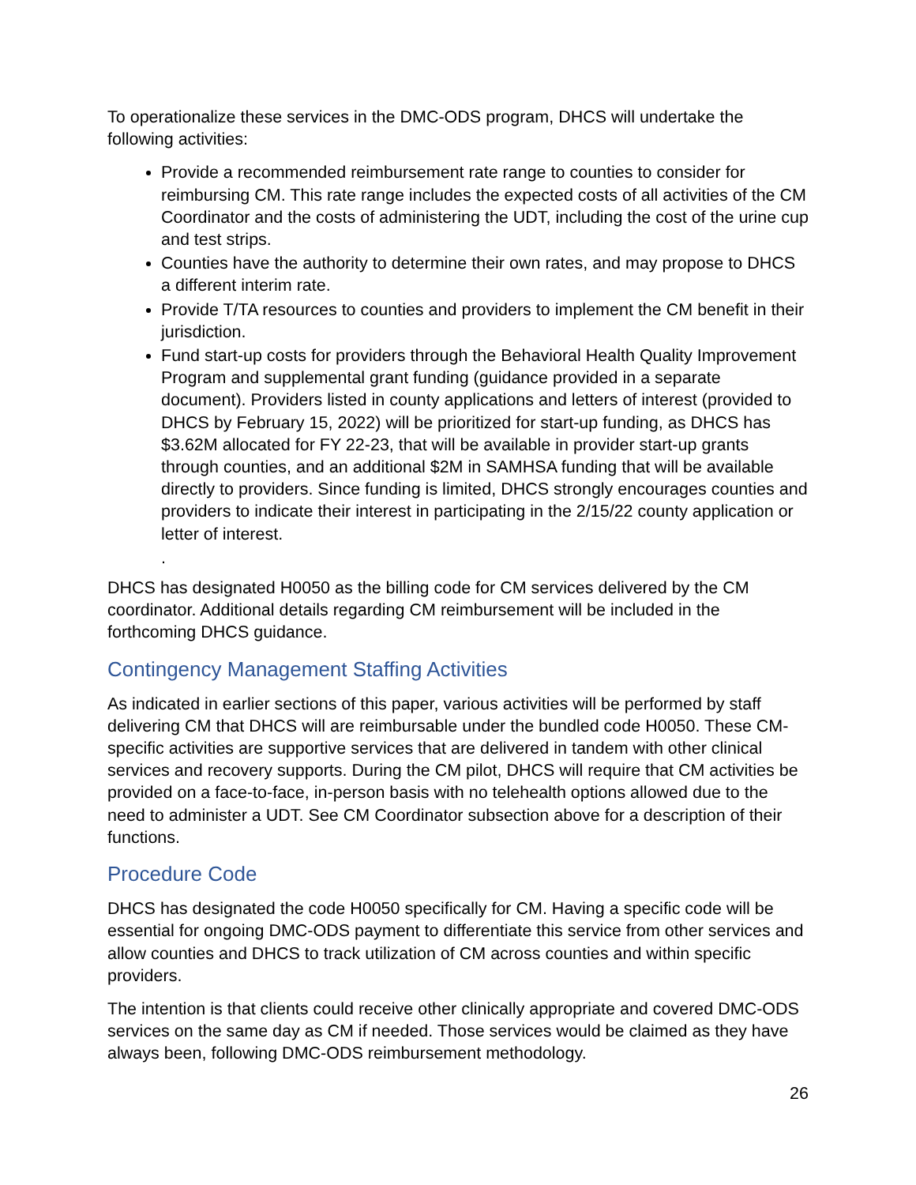To operationalize these services in the DMC-ODS program, DHCS will undertake the following activities:
Provide a recommended reimbursement rate range to counties to consider for reimbursing CM. This rate range includes the expected costs of all activities of the CM Coordinator and the costs of administering the UDT, including the cost of the urine cup and test strips.
Counties have the authority to determine their own rates, and may propose to DHCS a different interim rate.
Provide T/TA resources to counties and providers to implement the CM benefit in their jurisdiction.
Fund start-up costs for providers through the Behavioral Health Quality Improvement Program and supplemental grant funding (guidance provided in a separate document). Providers listed in county applications and letters of interest (provided to DHCS by February 15, 2022) will be prioritized for start-up funding, as DHCS has $3.62M allocated for FY 22-23, that will be available in provider start-up grants through counties, and an additional $2M in SAMHSA funding that will be available directly to providers. Since funding is limited, DHCS strongly encourages counties and providers to indicate their interest in participating in the 2/15/22 county application or letter of interest.
.
DHCS has designated H0050 as the billing code for CM services delivered by the CM coordinator. Additional details regarding CM reimbursement will be included in the forthcoming DHCS guidance.
Contingency Management Staffing Activities
As indicated in earlier sections of this paper, various activities will be performed by staff delivering CM that DHCS will are reimbursable under the bundled code H0050. These CM-specific activities are supportive services that are delivered in tandem with other clinical services and recovery supports. During the CM pilot, DHCS will require that CM activities be provided on a face-to-face, in-person basis with no telehealth options allowed due to the need to administer a UDT. See CM Coordinator subsection above for a description of their functions.
Procedure Code
DHCS has designated the code H0050 specifically for CM. Having a specific code will be essential for ongoing DMC-ODS payment to differentiate this service from other services and allow counties and DHCS to track utilization of CM across counties and within specific providers.
The intention is that clients could receive other clinically appropriate and covered DMC-ODS services on the same day as CM if needed. Those services would be claimed as they have always been, following DMC-ODS reimbursement methodology.
26